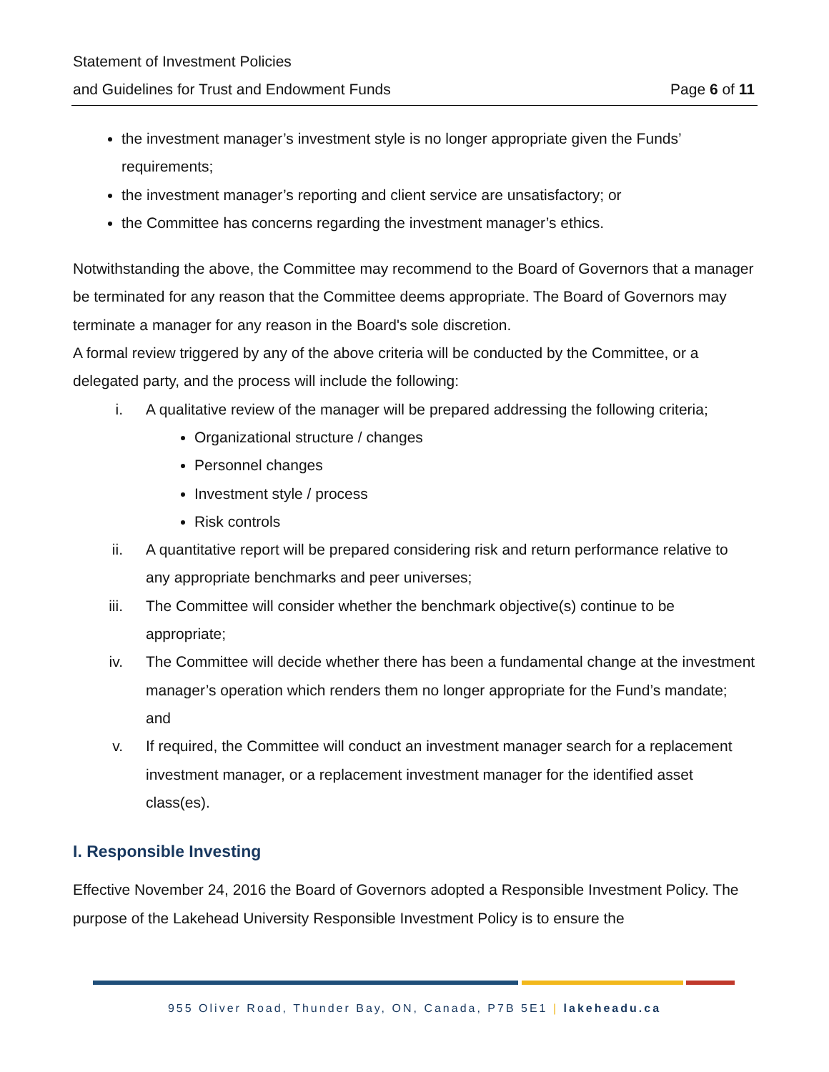Statement of Investment Policies
and Guidelines for Trust and Endowment Funds Page 6 of 11
the investment manager’s investment style is no longer appropriate given the Funds’ requirements;
the investment manager’s reporting and client service are unsatisfactory; or
the Committee has concerns regarding the investment manager’s ethics.
Notwithstanding the above, the Committee may recommend to the Board of Governors that a manager be terminated for any reason that the Committee deems appropriate. The Board of Governors may terminate a manager for any reason in the Board's sole discretion.
A formal review triggered by any of the above criteria will be conducted by the Committee, or a delegated party, and the process will include the following:
i. A qualitative review of the manager will be prepared addressing the following criteria;
Organizational structure / changes
Personnel changes
Investment style / process
Risk controls
ii. A quantitative report will be prepared considering risk and return performance relative to any appropriate benchmarks and peer universes;
iii. The Committee will consider whether the benchmark objective(s) continue to be appropriate;
iv. The Committee will decide whether there has been a fundamental change at the investment manager’s operation which renders them no longer appropriate for the Fund’s mandate; and
v. If required, the Committee will conduct an investment manager search for a replacement investment manager, or a replacement investment manager for the identified asset class(es).
I. Responsible Investing
Effective November 24, 2016 the Board of Governors adopted a Responsible Investment Policy. The purpose of the Lakehead University Responsible Investment Policy is to ensure the
955 Oliver Road, Thunder Bay, ON, Canada, P7B 5E1 | lakeheadu.ca